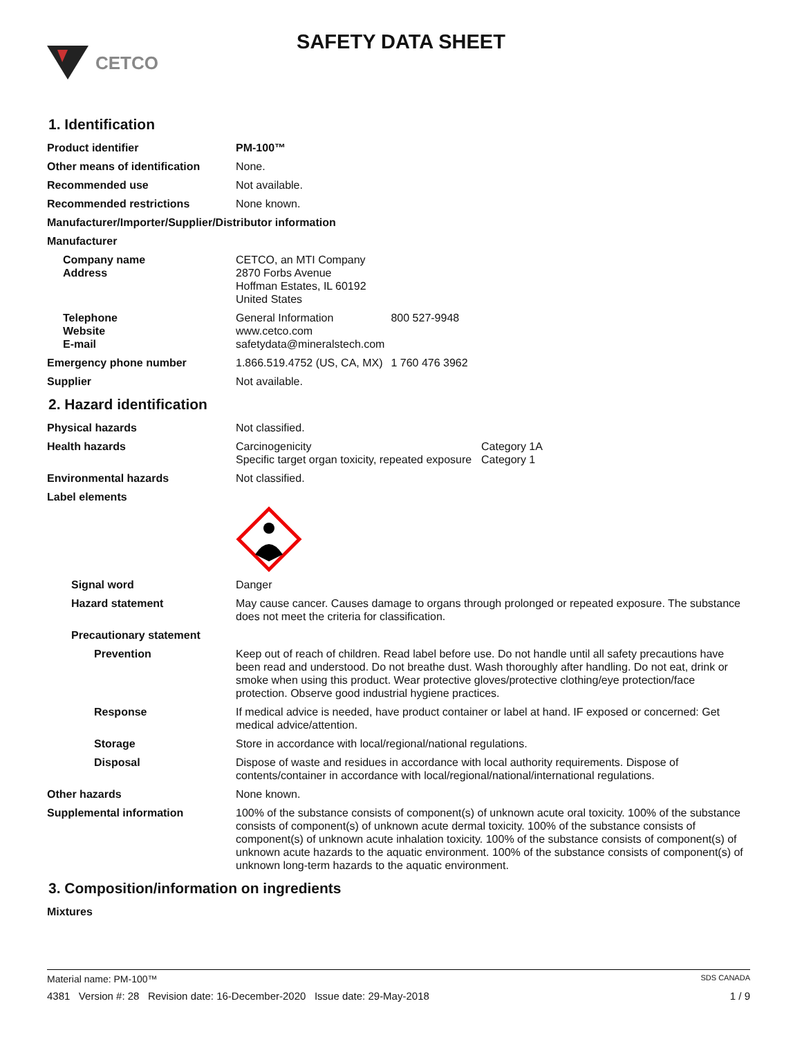CETCO
SAFETY DATA SHEET
1. Identification
Product identifier PM-100™
Other means of identification
None.
Recommended use Not available.
Recommended restrictions None known.
Manufacturer/Importer/Supplier/Distributor information
Manufacturer
Company name
Address
CETCO, an MTI Company
2870 Forbs Avenue
Hoffman Estates, IL 60192
United States
Telephone
Website
E-mail
General Information 800 527-9948
www.cetco.com
safetydata@mineralstech.com
Emergency phone number 1.866.519.4752 (US, CA, MX) 1 760 476 3962
Supplier Not available.
2. Hazard identification
Physical hazards Not classified.
Health hazards Carcinogenicity Category 1A
Specific target organ toxicity, repeated exposure Category 1
Environmental hazards Not classified.
Label elements
Signal word Danger
Hazard statement May cause cancer. Causes damage to organs through prolonged or repeated exposure. The substance does not meet the criteria for classification.
Precautionary statement
Prevention Keep out of reach of children. Read label before use. Do not handle until all safety precautions have been read and understood. Do not breathe dust. Wash thoroughly after handling. Do not eat, drink or smoke when using this product. Wear protective gloves/protective clothing/eye protection/face protection. Observe good industrial hygiene practices.
Response If medical advice is needed, have product container or label at hand. IF exposed or concerned: Get medical advice/attention.
Storage Store in accordance with local/regional/national regulations.
Disposal Dispose of waste and residues in accordance with local authority requirements. Dispose of contents/container in accordance with local/regional/national/international regulations.
Other hazards None known.
Supplemental information 100% of the substance consists of component(s) of unknown acute oral toxicity. 100% of the substance consists of component(s) of unknown acute dermal toxicity. 100% of the substance consists of component(s) of unknown acute inhalation toxicity. 100% of the substance consists of component(s) of unknown acute hazards to the aquatic environment. 100% of the substance consists of component(s) of unknown long-term hazards to the aquatic environment.
3. Composition/information on ingredients
Mixtures
Material name: PM-100™ SDS CANADA
4381 Version #: 28 Revision date: 16-December-2020 Issue date: 29-May-2018 1 / 9